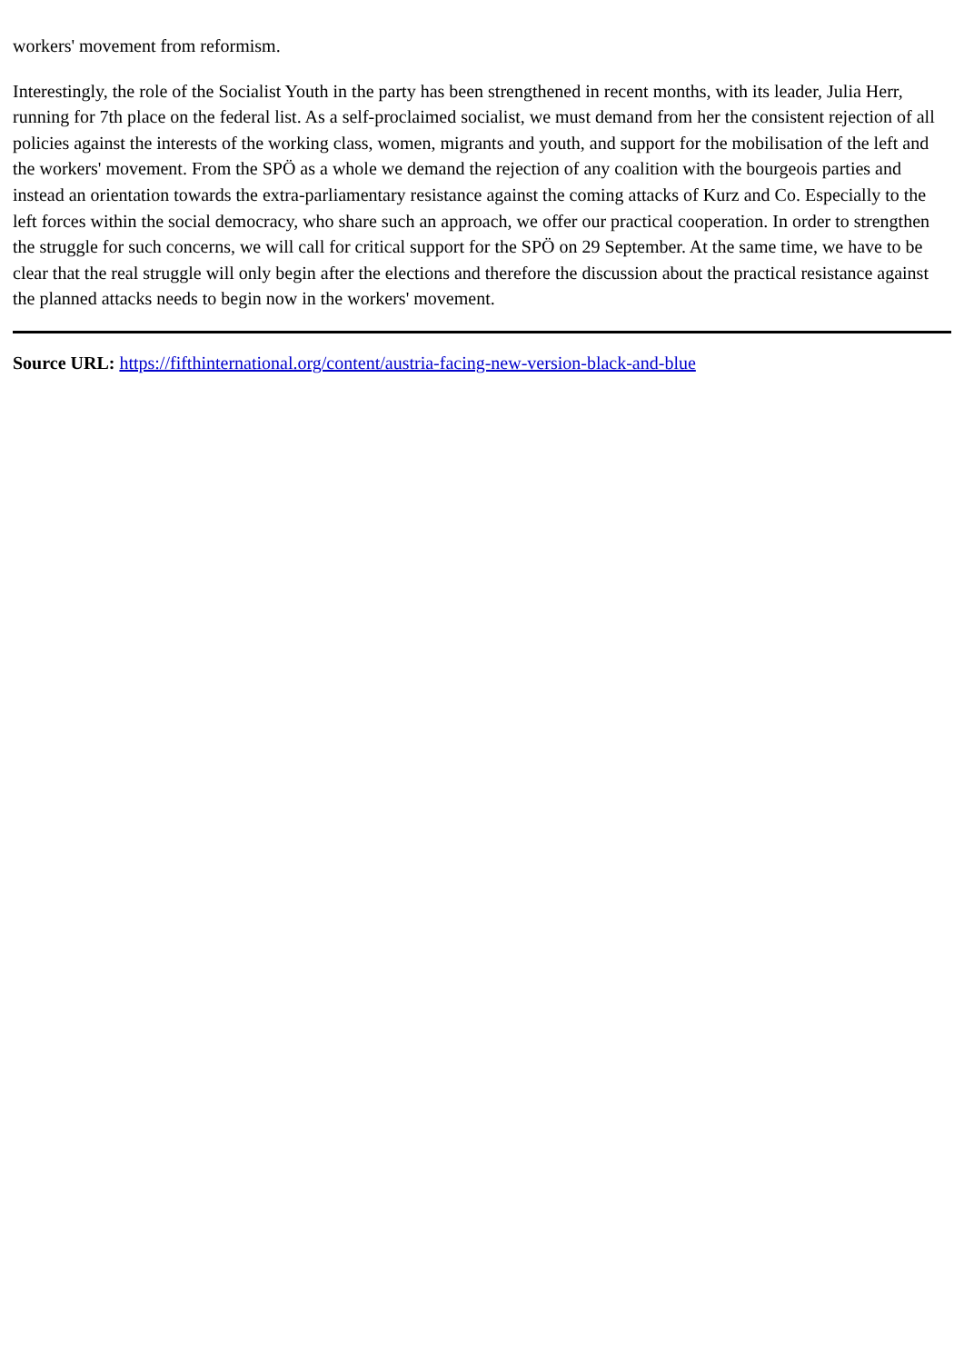workers' movement from reformism.
Interestingly, the role of the Socialist Youth in the party has been strengthened in recent months, with its leader, Julia Herr, running for 7th place on the federal list. As a self-proclaimed socialist, we must demand from her the consistent rejection of all policies against the interests of the working class, women, migrants and youth, and support for the mobilisation of the left and the workers' movement. From the SPÖ as a whole we demand the rejection of any coalition with the bourgeois parties and instead an orientation towards the extra-parliamentary resistance against the coming attacks of Kurz and Co. Especially to the left forces within the social democracy, who share such an approach, we offer our practical cooperation. In order to strengthen the struggle for such concerns, we will call for critical support for the SPÖ on 29 September. At the same time, we have to be clear that the real struggle will only begin after the elections and therefore the discussion about the practical resistance against the planned attacks needs to begin now in the workers' movement.
Source URL: https://fifthinternational.org/content/austria-facing-new-version-black-and-blue